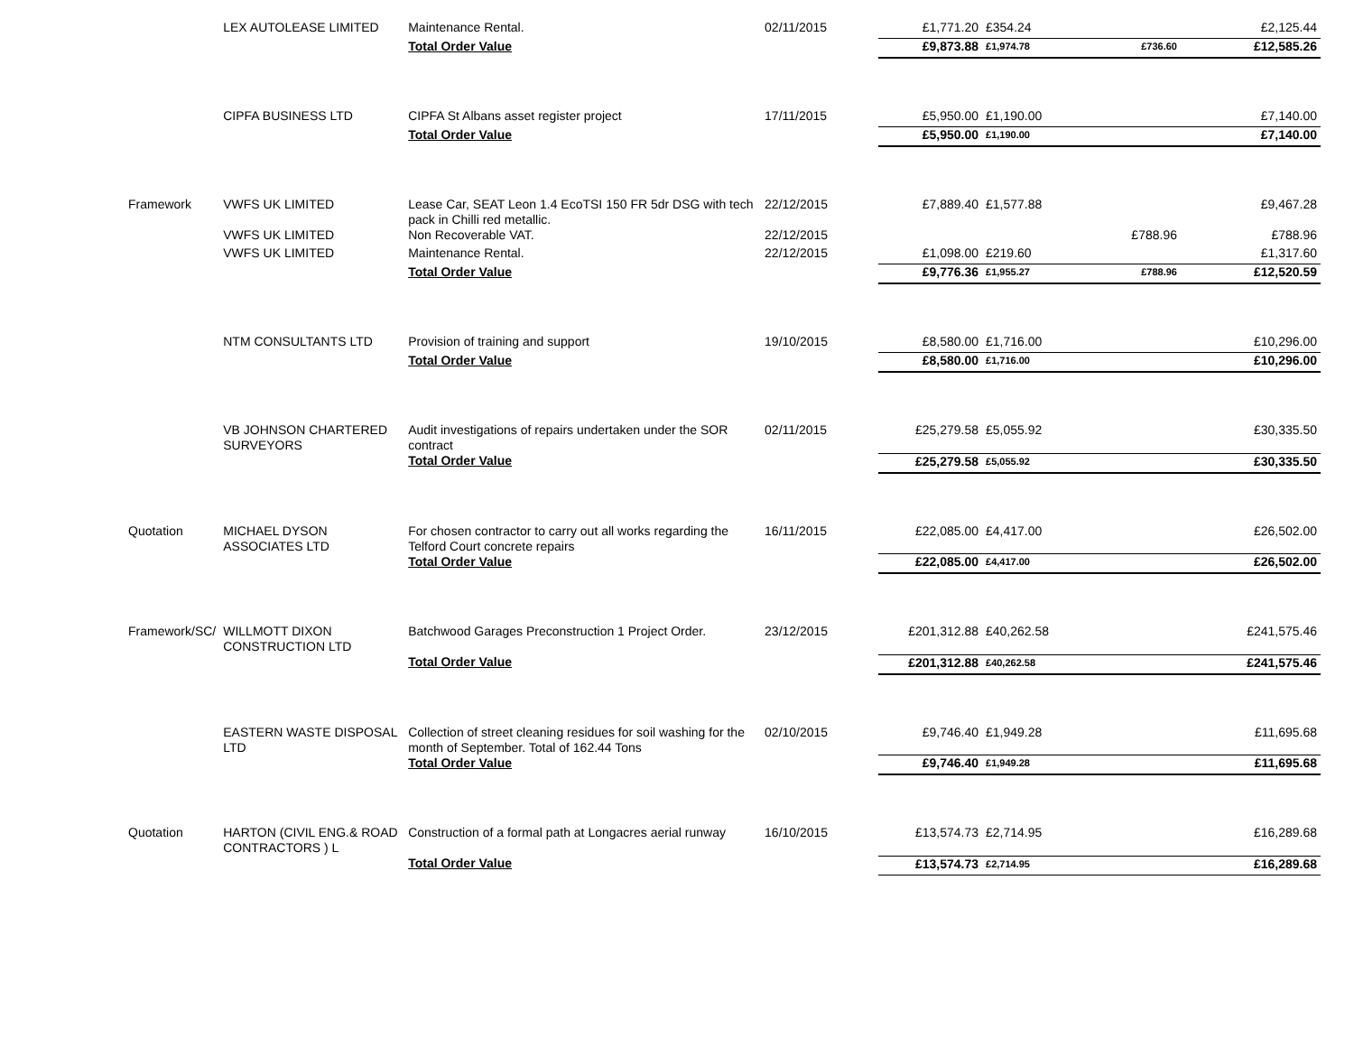| | LEX AUTOLEASE LIMITED | Maintenance Rental. | 02/11/2015 | £1,771.20 | £354.24 | | £2,125.44 |
| | | Total Order Value | | £9,873.88 | £1,974.78 | £736.60 | £12,585.26 |
| | CIPFA BUSINESS LTD | CIPFA St Albans asset register project | 17/11/2015 | £5,950.00 | £1,190.00 | | £7,140.00 |
| | | Total Order Value | | £5,950.00 | £1,190.00 | | £7,140.00 |
| Framework | VWFS UK LIMITED | Lease Car, SEAT Leon 1.4 EcoTSI 150 FR 5dr DSG with tech pack in Chilli red metallic. | 22/12/2015 | £7,889.40 | £1,577.88 | | £9,467.28 |
| | VWFS UK LIMITED | Non Recoverable VAT. | 22/12/2015 | | | £788.96 | £788.96 |
| | VWFS UK LIMITED | Maintenance Rental. | 22/12/2015 | £1,098.00 | £219.60 | | £1,317.60 |
| | | Total Order Value | | £9,776.36 | £1,955.27 | £788.96 | £12,520.59 |
| | NTM CONSULTANTS LTD | Provision of training and support | 19/10/2015 | £8,580.00 | £1,716.00 | | £10,296.00 |
| | | Total Order Value | | £8,580.00 | £1,716.00 | | £10,296.00 |
| | VB JOHNSON CHARTERED SURVEYORS | Audit investigations of repairs undertaken under the SOR contract | 02/11/2015 | £25,279.58 | £5,055.92 | | £30,335.50 |
| | | Total Order Value | | £25,279.58 | £5,055.92 | | £30,335.50 |
| Quotation | MICHAEL DYSON ASSOCIATES LTD | For chosen contractor to carry out all works regarding the Telford Court concrete repairs | 16/11/2015 | £22,085.00 | £4,417.00 | | £26,502.00 |
| | | Total Order Value | | £22,085.00 | £4,417.00 | | £26,502.00 |
| Framework/SC/ | WILLMOTT DIXON CONSTRUCTION LTD | Batchwood Garages Preconstruction 1 Project Order. | 23/12/2015 | £201,312.88 | £40,262.58 | | £241,575.46 |
| | | Total Order Value | | £201,312.88 | £40,262.58 | | £241,575.46 |
| | EASTERN WASTE DISPOSAL LTD | Collection of street cleaning residues for soil washing for the month of September. Total of 162.44 Tons | 02/10/2015 | £9,746.40 | £1,949.28 | | £11,695.68 |
| | | Total Order Value | | £9,746.40 | £1,949.28 | | £11,695.68 |
| Quotation | HARTON (CIVIL ENG.& ROAD CONTRACTORS ) L | Construction of a formal path at Longacres aerial runway | 16/10/2015 | £13,574.73 | £2,714.95 | | £16,289.68 |
| | | Total Order Value | | £13,574.73 | £2,714.95 | | £16,289.68 |